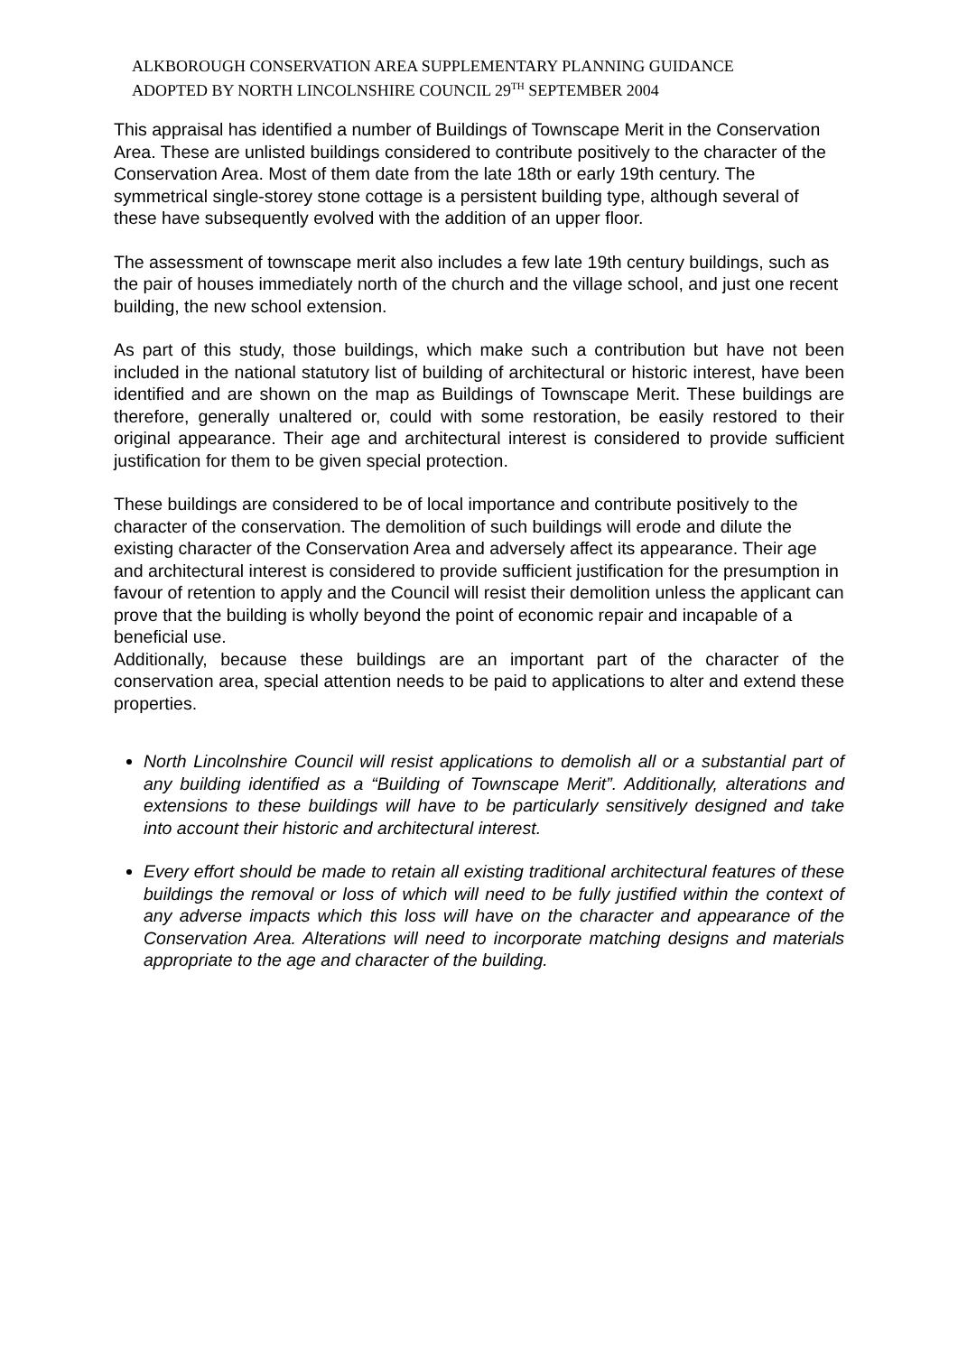ALKBOROUGH CONSERVATION AREA SUPPLEMENTARY PLANNING GUIDANCE
ADOPTED BY NORTH LINCOLNSHIRE COUNCIL 29<sup>TH</sup> SEPTEMBER 2004
This appraisal has identified a number of Buildings of Townscape Merit in the Conservation Area. These are unlisted buildings considered to contribute positively to the character of the Conservation Area. Most of them date from the late 18th or early 19th century. The symmetrical single-storey stone cottage is a persistent building type, although several of these have subsequently evolved with the addition of an upper floor.
The assessment of townscape merit also includes a few late 19th century buildings, such as the pair of houses immediately north of the church and the village school, and just one recent building, the new school extension.
As part of this study, those buildings, which make such a contribution but have not been included in the national statutory list of building of architectural or historic interest, have been identified and are shown on the map as Buildings of Townscape Merit. These buildings are therefore, generally unaltered or, could with some restoration, be easily restored to their original appearance. Their age and architectural interest is considered to provide sufficient justification for them to be given special protection.
These buildings are considered to be of local importance and contribute positively to the character of the conservation. The demolition of such buildings will erode and dilute the existing character of the Conservation Area and adversely affect its appearance. Their age and architectural interest is considered to provide sufficient justification for the presumption in favour of retention to apply and the Council will resist their demolition unless the applicant can prove that the building is wholly beyond the point of economic repair and incapable of a beneficial use.
Additionally, because these buildings are an important part of the character of the conservation area, special attention needs to be paid to applications to alter and extend these properties.
North Lincolnshire Council will resist applications to demolish all or a substantial part of any building identified as a “Building of Townscape Merit”. Additionally, alterations and extensions to these buildings will have to be particularly sensitively designed and take into account their historic and architectural interest.
Every effort should be made to retain all existing traditional architectural features of these buildings the removal or loss of which will need to be fully justified within the context of any adverse impacts which this loss will have on the character and appearance of the Conservation Area. Alterations will need to incorporate matching designs and materials appropriate to the age and character of the building.